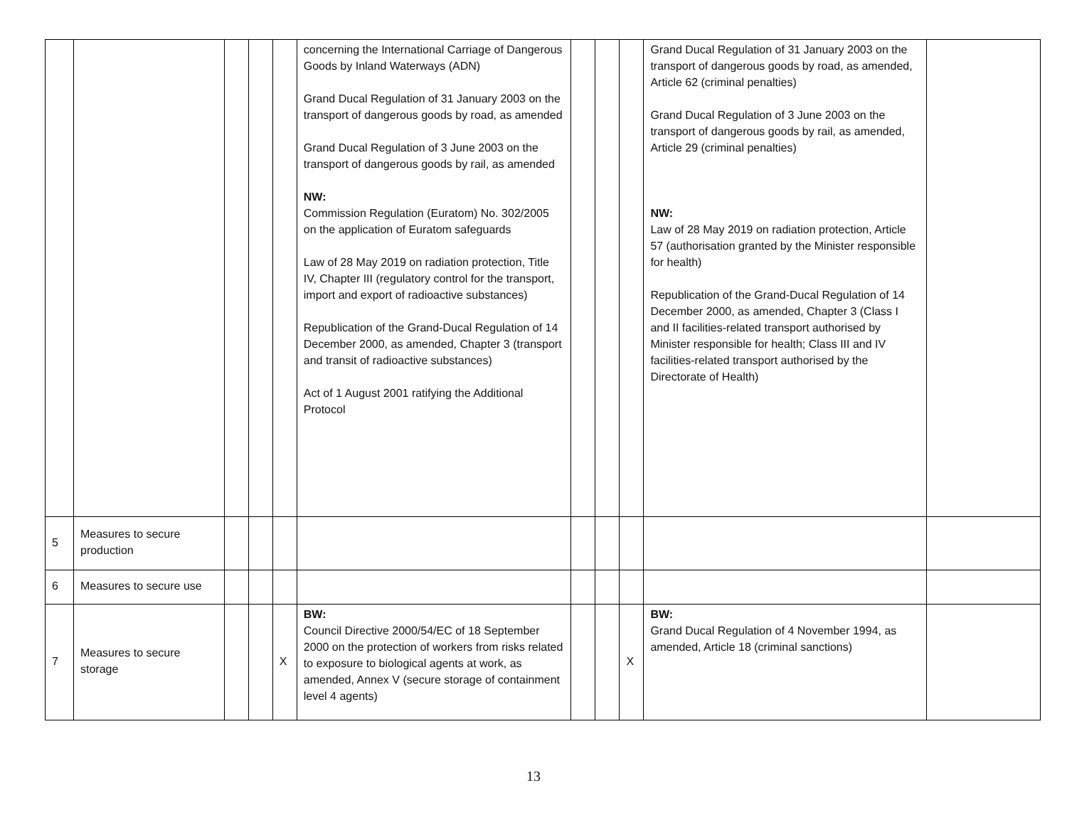| | | | | | concerning the International Carriage of Dangerous Goods by Inland Waterways (ADN) Grand Ducal Regulation of 31 January 2003 on the transport of dangerous goods by road, as amended Grand Ducal Regulation of 3 June 2003 on the transport of dangerous goods by rail, as amended NW: Commission Regulation (Euratom) No. 302/2005 on the application of Euratom safeguards Law of 28 May 2019 on radiation protection, Title IV, Chapter III (regulatory control for the transport, import and export of radioactive substances) Republication of the Grand-Ducal Regulation of 14 December 2000, as amended, Chapter 3 (transport and transit of radioactive substances) Act of 1 August 2001 ratifying the Additional Protocol | | | | Grand Ducal Regulation of 31 January 2003 on the transport of dangerous goods by road, as amended, Article 62 (criminal penalties) Grand Ducal Regulation of 3 June 2003 on the transport of dangerous goods by rail, as amended, Article 29 (criminal penalties) NW: Law of 28 May 2019 on radiation protection, Article 57 (authorisation granted by the Minister responsible for health) Republication of the Grand-Ducal Regulation of 14 December 2000, as amended, Chapter 3 (Class I and II facilities-related transport authorised by Minister responsible for health; Class III and IV facilities-related transport authorised by the Directorate of Health) | |
| 5 | Measures to secure production | | | | | | | | | |
| 6 | Measures to secure use | | | | | | | | | |
| 7 | Measures to secure storage | | | X | BW: Council Directive 2000/54/EC of 18 September 2000 on the protection of workers from risks related to exposure to biological agents at work, as amended, Annex V (secure storage of containment level 4 agents) | | | X | BW: Grand Ducal Regulation of 4 November 1994, as amended, Article 18 (criminal sanctions) | |
13